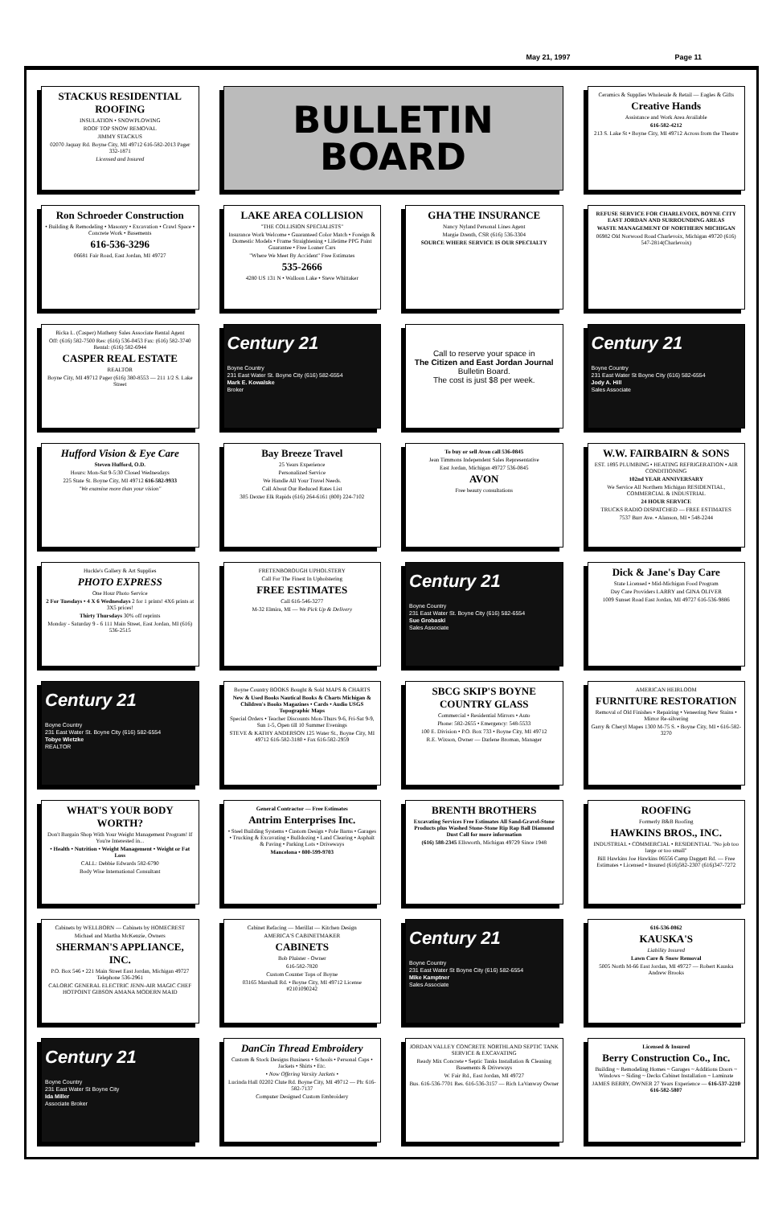May 21, 1997 Page 11
STACKUS RESIDENTIAL ROOFING
INSULATION • SNOWPLOWING
ROOF TOP SNOW REMOVAL
JIMMY STACKUS
02070 Jaquay Rd. Boyne City, MI 49712 616-582-2013 Pager 332-1871
Licensed and Insured
BULLETIN
BOARD
Ceramics & Supplies Wholesale & Retail — Eagles & Gifts
Creative Hands
Assistance and Work Area Available
616-582-4212
213 S. Lake St • Boyne City, MI 49712 Across from the Theatre
Ron Schroeder Construction
• Building & Remodeling • Masonry • Excavation • Crawl Space • Concrete Work • Basements
616-536-3296
06681 Fair Road, East Jordan, MI 49727
LAKE AREA COLLISION
"THE COLLISION SPECIALISTS"
Insurance Work Welcome • Guaranteed Color Match • Foreign & Domestic Models • Frame Straightening • Lifetime PPG Paint Guarantee • Free Loaner Cars
"Where We Meet By Accident" Free Estimates
535-2666
4280 US 131 N • Walloon Lake • Steve Whittaker
GHA THE INSURANCE
Nancy Nyland Personal Lines Agent
Margie Drenth, CSR (616) 536-3304
SOURCE WHERE SERVICE IS OUR SPECIALTY
REFUSE SERVICE FOR CHARLEVOIX, BOYNE CITY EAST JORDAN AND SURROUNDING AREAS
WASTE MANAGEMENT OF NORTHERN MICHIGAN
06982 Old Norwood Road Charlevoix, Michigan 49720 (616) 547-2814(Charlevoix)
Ricka L. (Casper) Matheny Sales Associate Rental Agent
Off: (616) 582-7500 Res: (616) 536-0453 Fax: (616) 582-3740 Rental: (616) 582-6944
CASPER REAL ESTATE
REALTOR
Boyne City, MI 49712 Pager (616) 380-8553 — 211 1/2 S. Lake Street
Century 21
Boyne Country
231 East Water St. Boyne City (616) 582-6554
Mark E. Kowalske
Broker
Call to reserve your space in
The Citizen and East Jordan Journal
Bulletin Board.
The cost is just $8 per week.
Century 21
Boyne Country
231 East Water St Boyne City (616) 582-6554
Jody A. Hill
Sales Associate
Hufford Vision & Eye Care
Steven Hufford, O.D.
Hours: Mon-Sat 9-5:30 Closed Wednesdays
225 State St. Boyne City, MI 49712 616-582-9933
"We examine more than your vision"
Bay Breeze Travel
25 Years Experience
Personalized Service
We Handle All Your Travel Needs.
Call About Our Reduced Rates List
305 Dexter Elk Rapids (616) 264-6161 (800) 224-7102
To buy or sell Avon call 536-0845
Jean Timmons Independent Sales Representative
East Jordan, Michigan 49727 536-0845
AVON
Free beauty consultations
W.W. FAIRBAIRN & SONS
EST. 1895 PLUMBING • HEATING REFRIGERATION • AIR CONDITIONING
102nd YEAR ANNIVERSARY
We Service All Northern Michigan RESIDENTIAL, COMMERCIAL & INDUSTRIAL
24 HOUR SERVICE
TRUCKS RADIO DISPATCHED — FREE ESTIMATES
7537 Burr Ave. • Alanson, MI • 548-2244
Huckle's Gallery & Art Supplies
PHOTO EXPRESS
One Hour Photo Service
2 For Tuesdays • 4 X 6 Wednesdays 2 for 1 prints! 4X6 prints at 3X5 prices!
Thirty Thursdays 30% off reprints
Monday - Saturday 9 - 6 111 Main Street, East Jordan, MI (616) 536-2515
FRETENBOROUGH UPHOLSTERY
Call For The Finest In Upholstering
FREE ESTIMATES
Call 616-546-3277
M-32 Elmira, MI — We Pick Up & Delivery
Century 21
Boyne Country
231 East Water St. Boyne City (616) 582-6554
Sue Grobaski
Sales Associate
Dick & Jane's Day Care
State Licensed • Mid-Michigan Food Program
Day Care Providers LARRY and GINA OLIVER
1009 Sunset Road East Jordan, MI 49727 616-536-9886
Century 21
Boyne Country
231 East Water St. Boyne City (616) 582-6554
Tobye Wietzke
REALTOR
Boyne Country BOOKS Bought & Sold MAPS & CHARTS
New & Used Books Nautical Books & Charts Michigan & Children's Books Magazines • Cards • Audio USGS Topographic Maps
Special Orders • Teacher Discounts Mon-Thurs 9-6, Fri-Sat 9-9, Sun 1-5, Open till 10 Summer Evenings
STEVE & KATHY ANDERSON 125 Water St., Boyne City, MI 49712 616-582-3180 • Fax 616-582-2959
SBCG SKIP'S BOYNE COUNTRY GLASS
Commercial • Residential Mirrors • Auto
Phone: 582-2655 • Emergency: 548-5533
100 E. Division • P.O. Box 733 • Boyne City, MI 49712
R.E. Wixson, Owner — Darlene Broman, Manager
AMERICAN HEIRLOOM
FURNITURE RESTORATION
Removal of Old Finishes • Repairing • Veneering New Stains • Mirror Re-silvering
Garry & Cheryl Mapes 1300 M-75 S. • Boyne City, MI • 616-582-3270
WHAT'S YOUR BODY WORTH?
Don't Bargain Shop With Your Weight Management Program! If You're Interested in...
• Health • Nutrition • Weight Management • Weight or Fat Loss
CALL: Debbie Edwards 582-6790
Body Wise International Consultant
General Contractor — Free Estimates
Antrim Enterprises Inc.
• Steel Building Systems • Custom Design • Pole Barns • Garages • Trucking & Excavating • Bulldozing • Land Clearing • Asphalt & Paving • Parking Lots • Driveways
Mancelona • 800-599-9703
BRENTH BROTHERS
Excavating Services Free Estimates All Sand-Gravel-Stone Products plus Washed Stone-Stone Rip Rap Ball Diamond Dust Call for more information
(616) 588-2345 Ellsworth, Michigan 49729 Since 1948
ROOFING
Formerly B&B Roofing
HAWKINS BROS., INC.
INDUSTRIAL • COMMERCIAL • RESIDENTIAL "No job too large or too small"
Bill Hawkins Joe Hawkins 06556 Camp Daggett Rd. — Free Estimates • Licensed • Insured (616)582-2307 (616)347-7272
Cabinets by WELLBORN — Cabinets by HOMECREST
Michael and Martha McKenzie, Owners
SHERMAN'S APPLIANCE, INC.
P.O. Box 546 • 221 Main Street East Jordan, Michigan 49727 Telephone 536-2961
CALORIC GENERAL ELECTRIC JENN-AIR MAGIC CHEF HOTPOINT GIBSON AMANA MODERN MAID
Cabinet Refacing — Merillat — Kitchen Design
AMERICA'S CABINETMAKER
CABINETS
Bob Pluister - Owner
616-582-7820
Custom Counter Tops of Boyne
03165 Marshall Rd. • Boyne City, MI 49712 License #2101090242
Century 21
Boyne Country
231 East Water St Boyne City (616) 582-6554
Mike Kamptner
Sales Associate
616-536-0862
KAUSKA'S
Liability Insured
Lawn Care & Snow Removal
5005 North M-66 East Jordan, MI 49727 — Robert Kauska Andrew Brooks
Century 21
Boyne Country
231 East Water St Boyne City
Ida Miller
Associate Broker
DanCin Thread Embroidery
Custom & Stock Designs Business • Schools • Personal Caps • Jackets • Shirts • Etc.
• Now Offering Varsity Jackets •
Lucinda Hall 02202 Clute Rd. Boyne City, MI 49712 — Ph: 616-582-7137
Computer Designed Custom Embroidery
JORDAN VALLEY CONCRETE NORTHLAND SEPTIC TANK SERVICE & EXCAVATING
Ready Mix Concrete • Septic Tanks Installation & Cleaning Basements & Driveways
W. Fair Rd., East Jordan, MI 49727
Bus. 616-536-7701 Res. 616-536-3157 — Rich LaVanway Owner
Licensed & Insured
Berry Construction Co., Inc.
Building ~ Remodeling Homes ~ Garages ~ Additions Doors ~ Windows ~ Siding ~ Decks Cabinet Installation ~ Laminate
JAMES BERRY, OWNER 27 Years Experience — 616-537-2210 616-582-5807